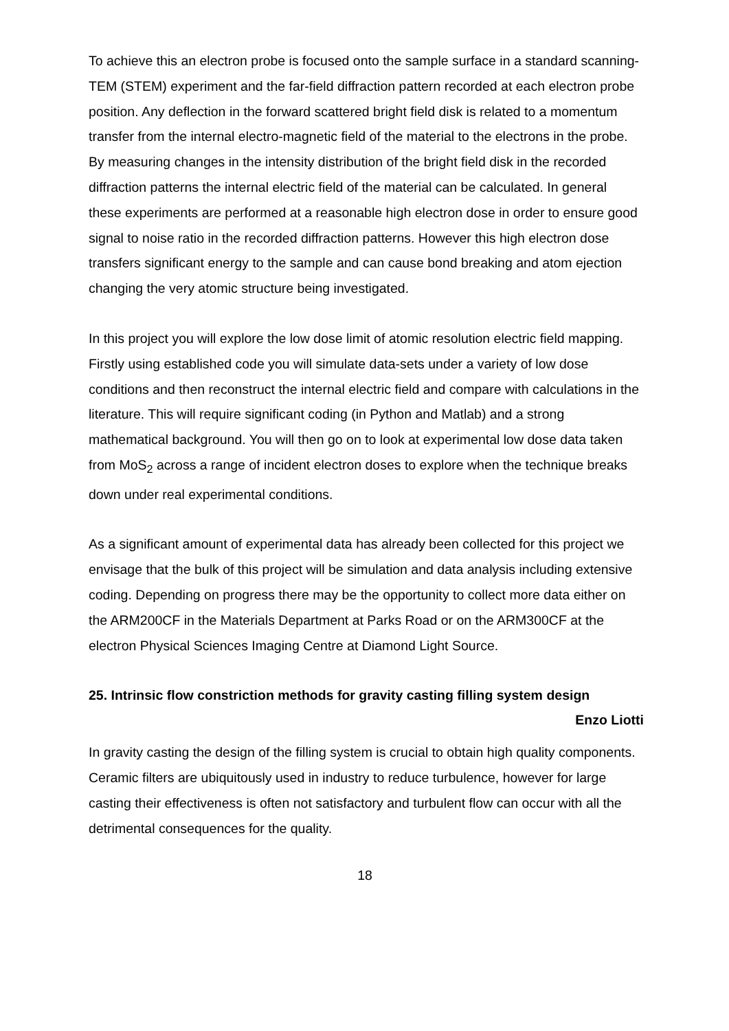To achieve this an electron probe is focused onto the sample surface in a standard scanning-TEM (STEM) experiment and the far-field diffraction pattern recorded at each electron probe position. Any deflection in the forward scattered bright field disk is related to a momentum transfer from the internal electro-magnetic field of the material to the electrons in the probe. By measuring changes in the intensity distribution of the bright field disk in the recorded diffraction patterns the internal electric field of the material can be calculated. In general these experiments are performed at a reasonable high electron dose in order to ensure good signal to noise ratio in the recorded diffraction patterns. However this high electron dose transfers significant energy to the sample and can cause bond breaking and atom ejection changing the very atomic structure being investigated.
In this project you will explore the low dose limit of atomic resolution electric field mapping. Firstly using established code you will simulate data-sets under a variety of low dose conditions and then reconstruct the internal electric field and compare with calculations in the literature. This will require significant coding (in Python and Matlab) and a strong mathematical background. You will then go on to look at experimental low dose data taken from MoS<sub>2</sub> across a range of incident electron doses to explore when the technique breaks down under real experimental conditions.
As a significant amount of experimental data has already been collected for this project we envisage that the bulk of this project will be simulation and data analysis including extensive coding. Depending on progress there may be the opportunity to collect more data either on the ARM200CF in the Materials Department at Parks Road or on the ARM300CF at the electron Physical Sciences Imaging Centre at Diamond Light Source.
25. Intrinsic flow constriction methods for gravity casting filling system design
Enzo Liotti
In gravity casting the design of the filling system is crucial to obtain high quality components. Ceramic filters are ubiquitously used in industry to reduce turbulence, however for large casting their effectiveness is often not satisfactory and turbulent flow can occur with all the detrimental consequences for the quality.
18